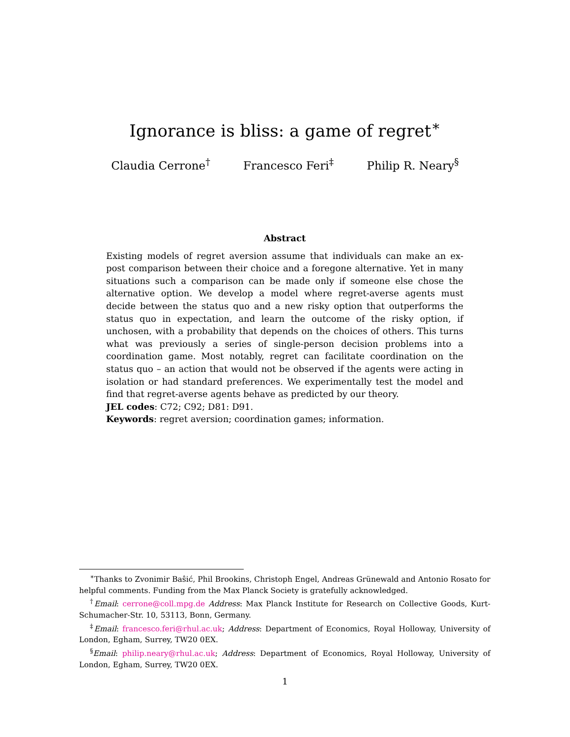Ignorance is bliss: a game of regret<sup>∗</sup>
Claudia Cerrone<sup>†</sup> Francesco Feri<sup>‡</sup> Philip R. Neary<sup>§</sup>
Abstract
Existing models of regret aversion assume that individuals can make an ex-post comparison between their choice and a foregone alternative. Yet in many situations such a comparison can be made only if someone else chose the alternative option. We develop a model where regret-averse agents must decide between the status quo and a new risky option that outperforms the status quo in expectation, and learn the outcome of the risky option, if unchosen, with a probability that depends on the choices of others. This turns what was previously a series of single-person decision problems into a coordination game. Most notably, regret can facilitate coordination on the status quo – an action that would not be observed if the agents were acting in isolation or had standard preferences. We experimentally test the model and find that regret-averse agents behave as predicted by our theory.
JEL codes: C72; C92; D81: D91.
Keywords: regret aversion; coordination games; information.
<sup>∗</sup>Thanks to Zvonimir Baŝić, Phil Brookins, Christoph Engel, Andreas Grünewald and Antonio Rosato for helpful comments. Funding from the Max Planck Society is gratefully acknowledged.
<sup>†</sup> Email: cerrone@coll.mpg.de Address: Max Planck Institute for Research on Collective Goods, Kurt-Schumacher-Str. 10, 53113, Bonn, Germany.
<sup>‡</sup> Email: francesco.feri@rhul.ac.uk; Address: Department of Economics, Royal Holloway, University of London, Egham, Surrey, TW20 0EX.
<sup>§</sup> Email: philip.neary@rhul.ac.uk; Address: Department of Economics, Royal Holloway, University of London, Egham, Surrey, TW20 0EX.
1